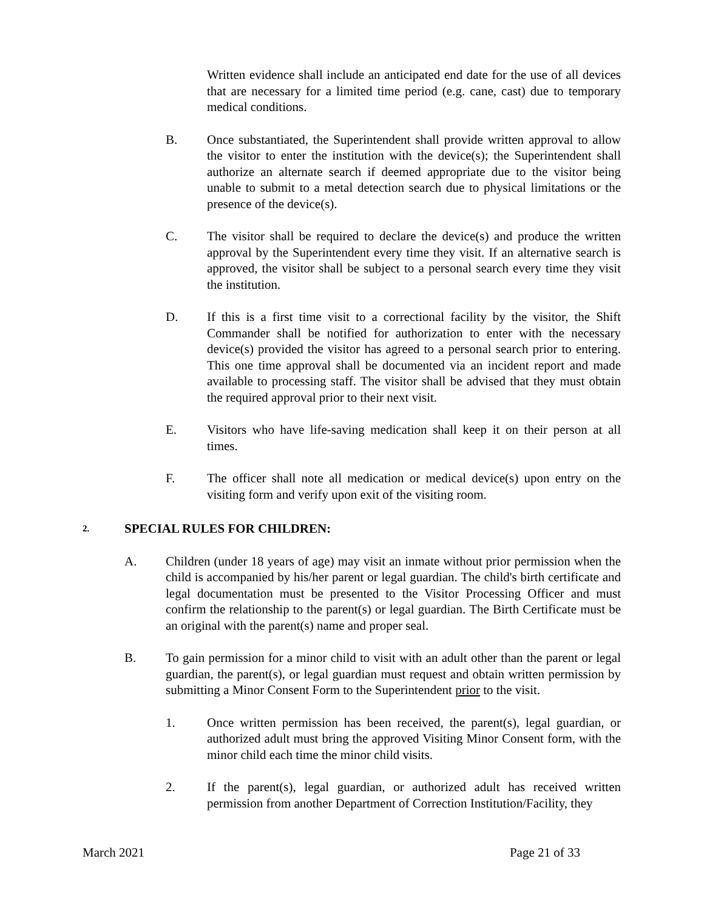Written evidence shall include an anticipated end date for the use of all devices that are necessary for a limited time period (e.g. cane, cast) due to temporary medical conditions.
B. Once substantiated, the Superintendent shall provide written approval to allow the visitor to enter the institution with the device(s); the Superintendent shall authorize an alternate search if deemed appropriate due to the visitor being unable to submit to a metal detection search due to physical limitations or the presence of the device(s).
C. The visitor shall be required to declare the device(s) and produce the written approval by the Superintendent every time they visit. If an alternative search is approved, the visitor shall be subject to a personal search every time they visit the institution.
D. If this is a first time visit to a correctional facility by the visitor, the Shift Commander shall be notified for authorization to enter with the necessary device(s) provided the visitor has agreed to a personal search prior to entering. This one time approval shall be documented via an incident report and made available to processing staff. The visitor shall be advised that they must obtain the required approval prior to their next visit.
E. Visitors who have life-saving medication shall keep it on their person at all times.
F. The officer shall note all medication or medical device(s) upon entry on the visiting form and verify upon exit of the visiting room.
2.
SPECIAL RULES FOR CHILDREN:
A. Children (under 18 years of age) may visit an inmate without prior permission when the child is accompanied by his/her parent or legal guardian. The child's birth certificate and legal documentation must be presented to the Visitor Processing Officer and must confirm the relationship to the parent(s) or legal guardian. The Birth Certificate must be an original with the parent(s) name and proper seal.
B. To gain permission for a minor child to visit with an adult other than the parent or legal guardian, the parent(s), or legal guardian must request and obtain written permission by submitting a Minor Consent Form to the Superintendent prior to the visit.
1. Once written permission has been received, the parent(s), legal guardian, or authorized adult must bring the approved Visiting Minor Consent form, with the minor child each time the minor child visits.
2. If the parent(s), legal guardian, or authorized adult has received written permission from another Department of Correction Institution/Facility, they
March 2021 Page 21 of 33